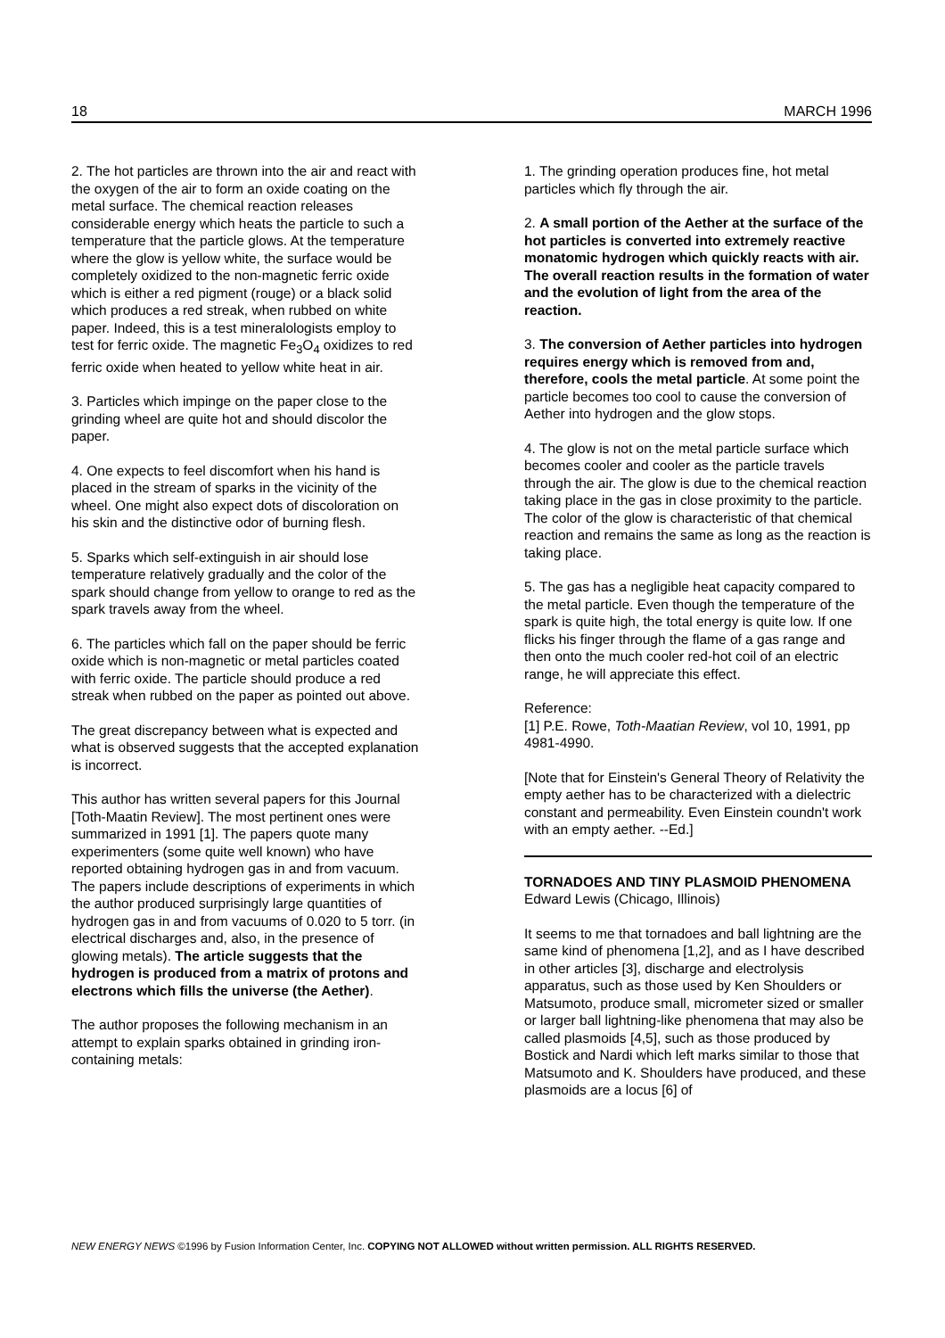18 MARCH 1996
2. The hot particles are thrown into the air and react with the oxygen of the air to form an oxide coating on the metal surface. The chemical reaction releases considerable energy which heats the particle to such a temperature that the particle glows. At the temperature where the glow is yellow white, the surface would be completely oxidized to the non-magnetic ferric oxide which is either a red pigment (rouge) or a black solid which produces a red streak, when rubbed on white paper. Indeed, this is a test mineralologists employ to test for ferric oxide. The magnetic Fe<sub>3</sub>O<sub>4</sub> oxidizes to red ferric oxide when heated to yellow white heat in air.
3. Particles which impinge on the paper close to the grinding wheel are quite hot and should discolor the paper.
4. One expects to feel discomfort when his hand is placed in the stream of sparks in the vicinity of the wheel. One might also expect dots of discoloration on his skin and the distinctive odor of burning flesh.
5. Sparks which self-extinguish in air should lose temperature relatively gradually and the color of the spark should change from yellow to orange to red as the spark travels away from the wheel.
6. The particles which fall on the paper should be ferric oxide which is non-magnetic or metal particles coated with ferric oxide. The particle should produce a red streak when rubbed on the paper as pointed out above.
The great discrepancy between what is expected and what is observed suggests that the accepted explanation is incorrect.
This author has written several papers for this Journal [Toth-Maatin Review]. The most pertinent ones were summarized in 1991 [1]. The papers quote many experimenters (some quite well known) who have reported obtaining hydrogen gas in and from vacuum. The papers include descriptions of experiments in which the author produced surprisingly large quantities of hydrogen gas in and from vacuums of 0.020 to 5 torr. (in electrical discharges and, also, in the presence of glowing metals). The article suggests that the hydrogen is produced from a matrix of protons and electrons which fills the universe (the Aether).
The author proposes the following mechanism in an attempt to explain sparks obtained in grinding iron-containing metals:
1. The grinding operation produces fine, hot metal particles which fly through the air.
2. A small portion of the Aether at the surface of the hot particles is converted into extremely reactive monatomic hydrogen which quickly reacts with air. The overall reaction results in the formation of water and the evolution of light from the area of the reaction.
3. The conversion of Aether particles into hydrogen requires energy which is removed from and, therefore, cools the metal particle. At some point the particle becomes too cool to cause the conversion of Aether into hydrogen and the glow stops.
4. The glow is not on the metal particle surface which becomes cooler and cooler as the particle travels through the air. The glow is due to the chemical reaction taking place in the gas in close proximity to the particle. The color of the glow is characteristic of that chemical reaction and remains the same as long as the reaction is taking place.
5. The gas has a negligible heat capacity compared to the metal particle. Even though the temperature of the spark is quite high, the total energy is quite low. If one flicks his finger through the flame of a gas range and then onto the much cooler red-hot coil of an electric range, he will appreciate this effect.
Reference:
[1] P.E. Rowe, Toth-Maatian Review, vol 10, 1991, pp 4981-4990.
[Note that for Einstein's General Theory of Relativity the empty aether has to be characterized with a dielectric constant and permeability. Even Einstein coundn't work with an empty aether. --Ed.]
TORNADOES AND TINY PLASMOID PHENOMENA
Edward Lewis (Chicago, Illinois)
It seems to me that tornadoes and ball lightning are the same kind of phenomena [1,2], and as I have described in other articles [3], discharge and electrolysis apparatus, such as those used by Ken Shoulders or Matsumoto, produce small, micrometer sized or smaller or larger ball lightning-like phenomena that may also be called plasmoids [4,5], such as those produced by Bostick and Nardi which left marks similar to those that Matsumoto and K. Shoulders have produced, and these plasmoids are a locus [6] of
NEW ENERGY NEWS ©1996 by Fusion Information Center, Inc. COPYING NOT ALLOWED without written permission. ALL RIGHTS RESERVED.